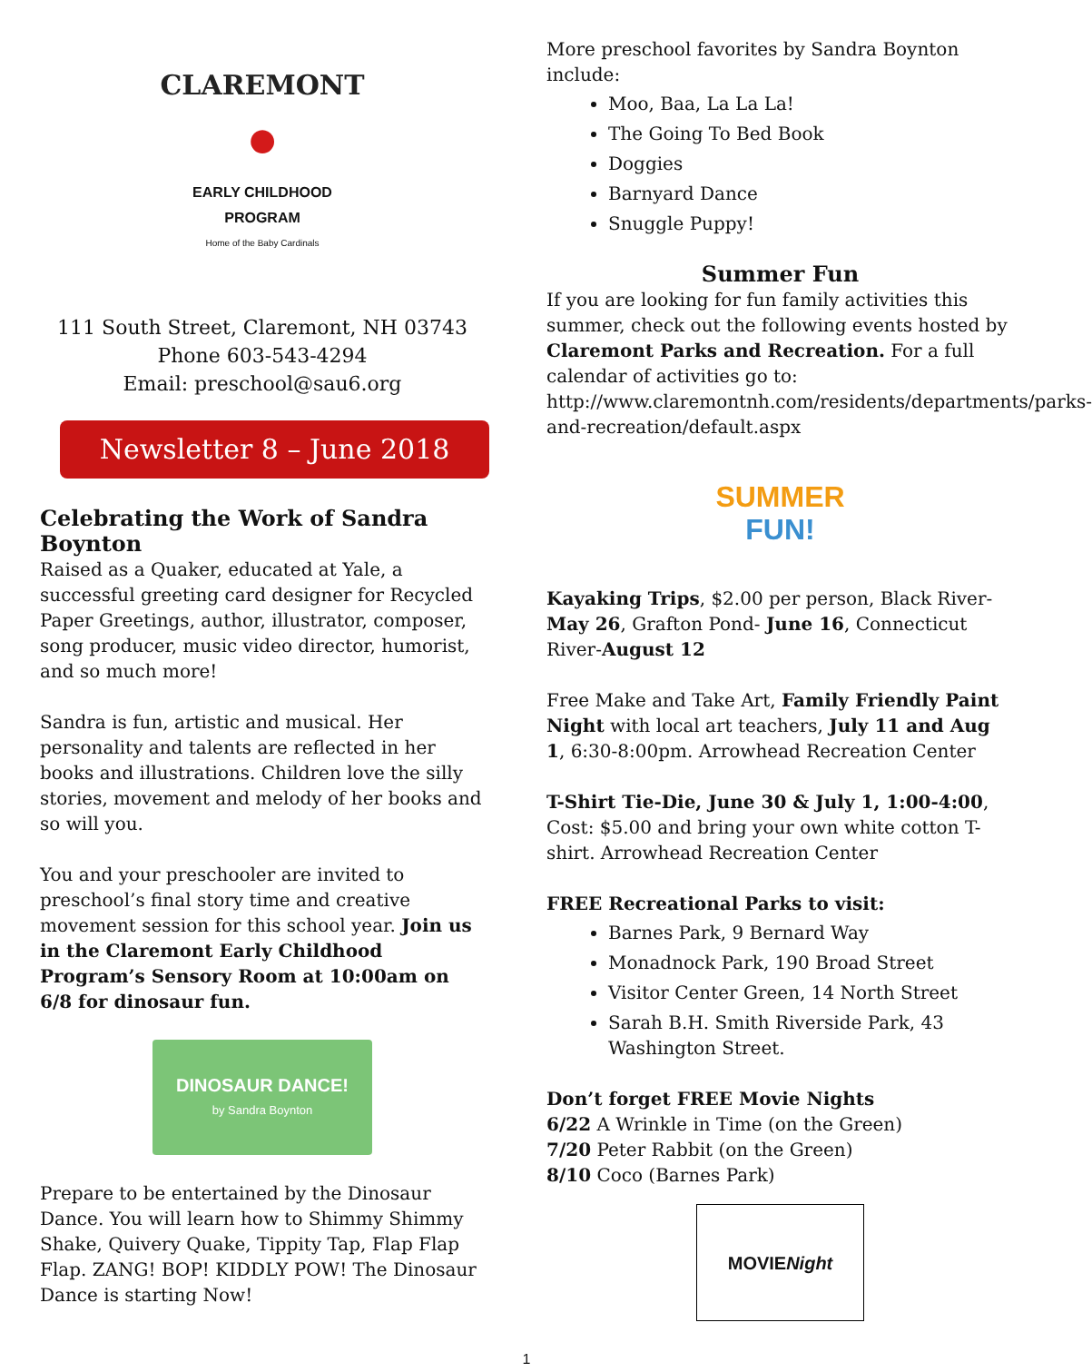CLAREMONT
●
EARLY CHILDHOOD
PROGRAM
Home of the Baby Cardinals
111 South Street, Claremont, NH 03743
Phone 603-543-4294
Email: preschool@sau6.org
Newsletter 8 – June 2018
Celebrating the Work of Sandra Boynton
Raised as a Quaker, educated at Yale, a successful greeting card designer for Recycled Paper Greetings, author, illustrator, composer, song producer, music video director, humorist, and so much more!
Sandra is fun, artistic and musical. Her personality and talents are reflected in her books and illustrations. Children love the silly stories, movement and melody of her books and so will you.
You and your preschooler are invited to preschool’s final story time and creative movement session for this school year. Join us in the Claremont Early Childhood Program’s Sensory Room at 10:00am on 6/8 for dinosaur fun.
DINOSAUR DANCE!
by Sandra Boynton
Prepare to be entertained by the Dinosaur Dance. You will learn how to Shimmy Shimmy Shake, Quivery Quake, Tippity Tap, Flap Flap Flap. ZANG! BOP! KIDDLY POW! The Dinosaur Dance is starting Now!
More preschool favorites by Sandra Boynton include:
Moo, Baa, La La La!
The Going To Bed Book
Doggies
Barnyard Dance
Snuggle Puppy!
Summer Fun
If you are looking for fun family activities this summer, check out the following events hosted by Claremont Parks and Recreation. For a full calendar of activities go to: http://www.claremontnh.com/residents/departments/parks-and-recreation/default.aspx
SUMMER
FUN!
Kayaking Trips, $2.00 per person, Black River-May 26, Grafton Pond- June 16, Connecticut River-August 12
Free Make and Take Art, Family Friendly Paint Night with local art teachers, July 11 and Aug 1, 6:30-8:00pm. Arrowhead Recreation Center
T-Shirt Tie-Die, June 30 & July 1, 1:00-4:00, Cost: $5.00 and bring your own white cotton T-shirt. Arrowhead Recreation Center
FREE Recreational Parks to visit:
Barnes Park, 9 Bernard Way
Monadnock Park, 190 Broad Street
Visitor Center Green, 14 North Street
Sarah B.H. Smith Riverside Park, 43 Washington Street.
Don’t forget FREE Movie Nights
6/22 A Wrinkle in Time (on the Green)
7/20 Peter Rabbit (on the Green)
8/10 Coco (Barnes Park)
MOVIE Night
1